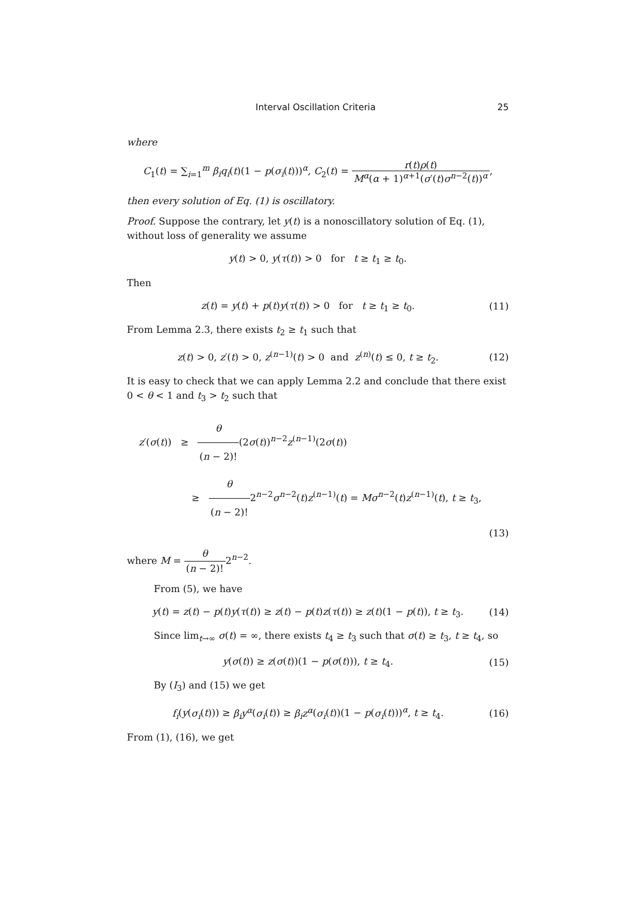Interval Oscillation Criteria 25
where
C<sub>1</sub>(t) = ∑<sub>i=1</sub><sup>m</sup> β<sub>i</sub>q<sub>i</sub>(t)(1 − p(σ<sub>i</sub>(t)))<sup>α</sup>, C<sub>2</sub>(t) = r(t)ρ(t) M<sup>α</sup>(α + 1)<sup>α+1</sup>(σ′(t)σ<sup>n−2</sup>(t))<sup>α</sup>,
then every solution of Eq. (1) is oscillatory.
Proof. Suppose the contrary, let y(t) is a nonoscillatory solution of Eq. (1), without loss of generality we assume
y(t) > 0, y(τ(t)) > 0 for t ≥ t<sub>1</sub> ≥ t<sub>0</sub>.
Then
z(t) = y(t) + p(t)y(τ(t)) > 0 for t ≥ t<sub>1</sub> ≥ t<sub>0</sub>.
(11)
From Lemma 2.3, there exists t<sub>2</sub> ≥ t<sub>1</sub> such that
z(t) > 0, z′(t) > 0, z<sup>(n−1)</sup>(t) > 0 and z<sup>(n)</sup>(t) ≤ 0, t ≥ t<sub>2</sub>.
(12)
It is easy to check that we can apply Lemma 2.2 and conclude that there exist 0 < θ < 1 and t<sub>3</sub> > t<sub>2</sub> such that
z′(σ(t)) ≥ θ (n − 2)!(2σ(t))<sup>n−2</sup>z<sup>(n−1)</sup>(2σ(t))
≥ θ (n − 2)!2<sup>n−2</sup>σ<sup>n−2</sup>(t)z<sup>(n−1)</sup>(t) = Mσ<sup>n−2</sup>(t)z<sup>(n−1)</sup>(t), t ≥ t<sub>3</sub>,
(13)
where M = θ (n − 2)!2<sup>n−2</sup>.
From (5), we have
y(t) = z(t) − p(t)y(τ(t)) ≥ z(t) − p(t)z(τ(t)) ≥ z(t)(1 − p(t)), t ≥ t<sub>3</sub>.
(14)
Since lim<sub>t→∞</sub> σ(t) = ∞, there exists t<sub>4</sub> ≥ t<sub>3</sub> such that σ(t) ≥ t<sub>3</sub>, t ≥ t<sub>4</sub>, so
y(σ(t)) ≥ z(σ(t))(1 − p(σ(t))), t ≥ t<sub>4</sub>.
(15)
By (I<sub>3</sub>) and (15) we get
f<sub>i</sub>(y(σ<sub>i</sub>(t))) ≥ β<sub>i</sub>y<sup>α</sup>(σ<sub>i</sub>(t)) ≥ β<sub>i</sub>z<sup>α</sup>(σ<sub>i</sub>(t))(1 − p(σ<sub>i</sub>(t)))<sup>α</sup>, t ≥ t<sub>4</sub>.
(16)
From (1), (16), we get